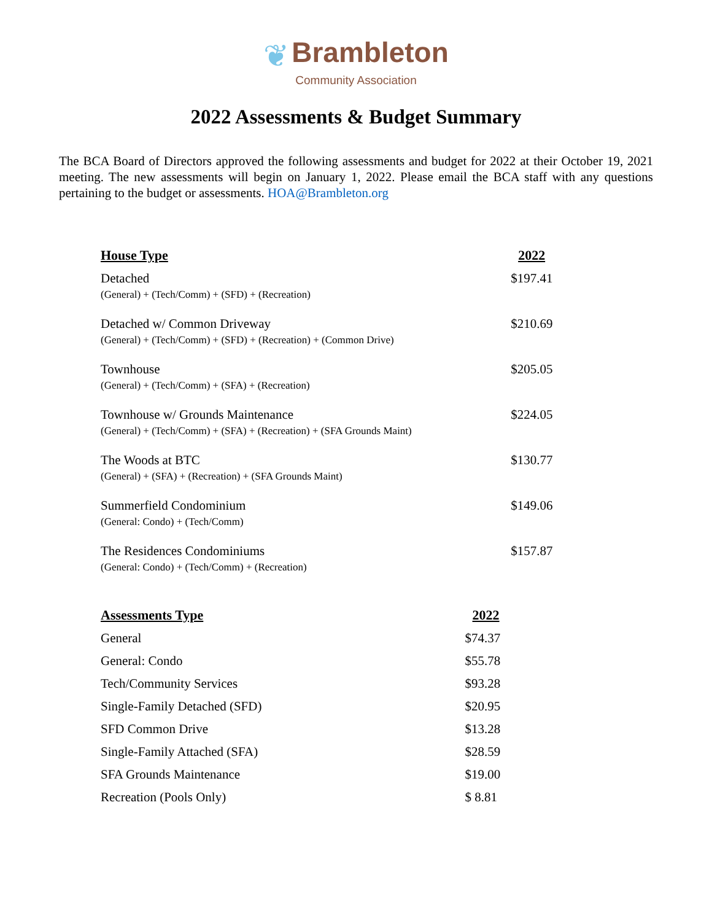❦ Brambleton
Community Association
2022 Assessments & Budget Summary
The BCA Board of Directors approved the following assessments and budget for 2022 at their October 19, 2021 meeting. The new assessments will begin on January 1, 2022. Please email the BCA staff with any questions pertaining to the budget or assessments. HOA@Brambleton.org
| House Type | 2022 |
| --- | --- |
| Detached (General) + (Tech/Comm) + (SFD) + (Recreation) | $197.41 |
| Detached w/ Common Driveway (General) + (Tech/Comm) + (SFD) + (Recreation) + (Common Drive) | $210.69 |
| Townhouse (General) + (Tech/Comm) + (SFA) + (Recreation) | $205.05 |
| Townhouse w/ Grounds Maintenance (General) + (Tech/Comm) + (SFA) + (Recreation) + (SFA Grounds Maint) | $224.05 |
| The Woods at BTC (General) + (SFA) + (Recreation) + (SFA Grounds Maint) | $130.77 |
| Summerfield Condominium (General: Condo) + (Tech/Comm) | $149.06 |
| The Residences Condominiums (General: Condo) + (Tech/Comm) + (Recreation) | $157.87 |
| Assessments Type | 2022 |
| --- | --- |
| General | $74.37 |
| General: Condo | $55.78 |
| Tech/Community Services | $93.28 |
| Single-Family Detached (SFD) | $20.95 |
| SFD Common Drive | $13.28 |
| Single-Family Attached (SFA) | $28.59 |
| SFA Grounds Maintenance | $19.00 |
| Recreation (Pools Only) | $ 8.81 |